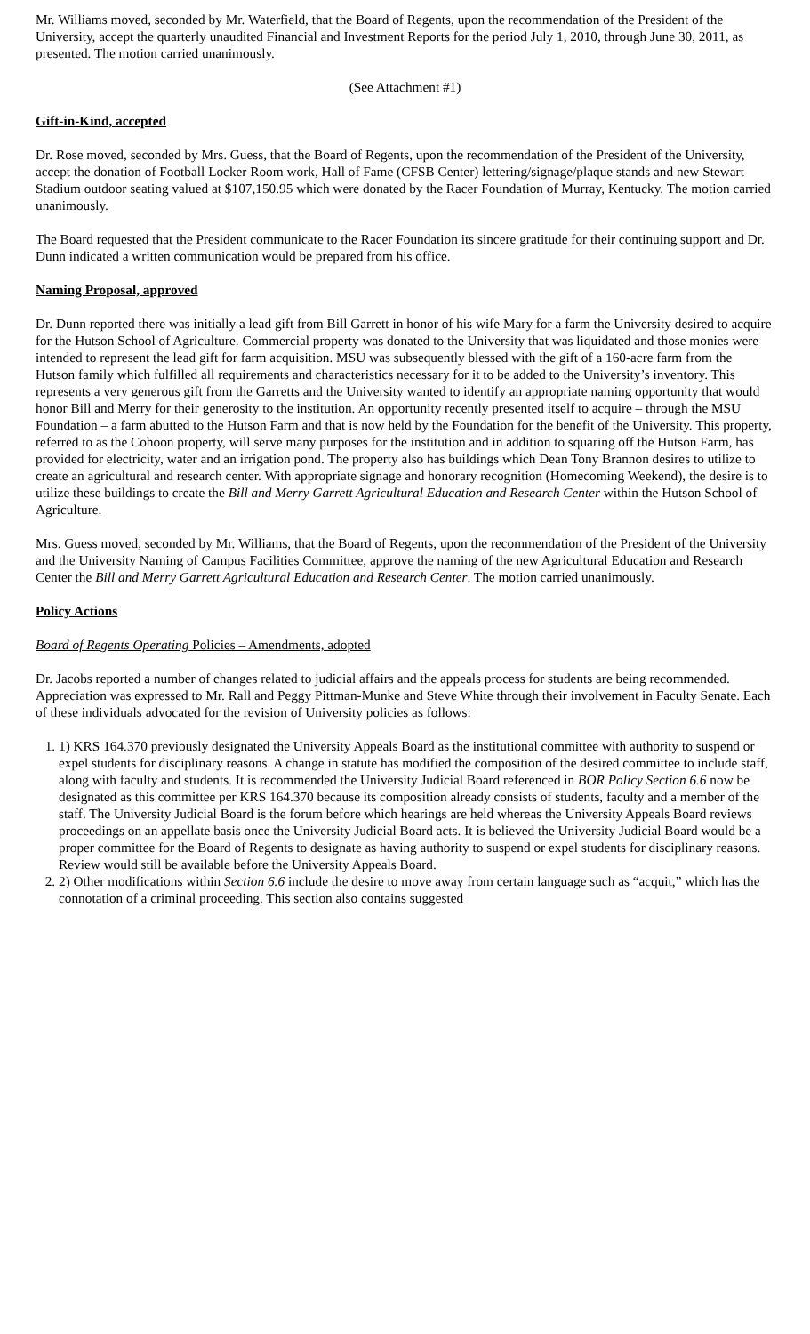Mr. Williams moved, seconded by Mr. Waterfield, that the Board of Regents, upon the recommendation of the President of the University, accept the quarterly unaudited Financial and Investment Reports for the period July 1, 2010, through June 30, 2011, as presented. The motion carried unanimously.
(See Attachment #1)
Gift-in-Kind, accepted
Dr. Rose moved, seconded by Mrs. Guess, that the Board of Regents, upon the recommendation of the President of the University, accept the donation of Football Locker Room work, Hall of Fame (CFSB Center) lettering/signage/plaque stands and new Stewart Stadium outdoor seating valued at $107,150.95 which were donated by the Racer Foundation of Murray, Kentucky. The motion carried unanimously.
The Board requested that the President communicate to the Racer Foundation its sincere gratitude for their continuing support and Dr. Dunn indicated a written communication would be prepared from his office.
Naming Proposal, approved
Dr. Dunn reported there was initially a lead gift from Bill Garrett in honor of his wife Mary for a farm the University desired to acquire for the Hutson School of Agriculture. Commercial property was donated to the University that was liquidated and those monies were intended to represent the lead gift for farm acquisition. MSU was subsequently blessed with the gift of a 160-acre farm from the Hutson family which fulfilled all requirements and characteristics necessary for it to be added to the University’s inventory. This represents a very generous gift from the Garretts and the University wanted to identify an appropriate naming opportunity that would honor Bill and Merry for their generosity to the institution. An opportunity recently presented itself to acquire – through the MSU Foundation – a farm abutted to the Hutson Farm and that is now held by the Foundation for the benefit of the University. This property, referred to as the Cohoon property, will serve many purposes for the institution and in addition to squaring off the Hutson Farm, has provided for electricity, water and an irrigation pond. The property also has buildings which Dean Tony Brannon desires to utilize to create an agricultural and research center. With appropriate signage and honorary recognition (Homecoming Weekend), the desire is to utilize these buildings to create the Bill and Merry Garrett Agricultural Education and Research Center within the Hutson School of Agriculture.
Mrs. Guess moved, seconded by Mr. Williams, that the Board of Regents, upon the recommendation of the President of the University and the University Naming of Campus Facilities Committee, approve the naming of the new Agricultural Education and Research Center the Bill and Merry Garrett Agricultural Education and Research Center. The motion carried unanimously.
Policy Actions
Board of Regents Operating Policies – Amendments, adopted
Dr. Jacobs reported a number of changes related to judicial affairs and the appeals process for students are being recommended. Appreciation was expressed to Mr. Rall and Peggy Pittman-Munke and Steve White through their involvement in Faculty Senate. Each of these individuals advocated for the revision of University policies as follows:
1. 1) KRS 164.370 previously designated the University Appeals Board as the institutional committee with authority to suspend or expel students for disciplinary reasons. A change in statute has modified the composition of the desired committee to include staff, along with faculty and students. It is recommended the University Judicial Board referenced in BOR Policy Section 6.6 now be designated as this committee per KRS 164.370 because its composition already consists of students, faculty and a member of the staff. The University Judicial Board is the forum before which hearings are held whereas the University Appeals Board reviews proceedings on an appellate basis once the University Judicial Board acts. It is believed the University Judicial Board would be a proper committee for the Board of Regents to designate as having authority to suspend or expel students for disciplinary reasons. Review would still be available before the University Appeals Board.
2. 2) Other modifications within Section 6.6 include the desire to move away from certain language such as “acquit,” which has the connotation of a criminal proceeding. This section also contains suggested